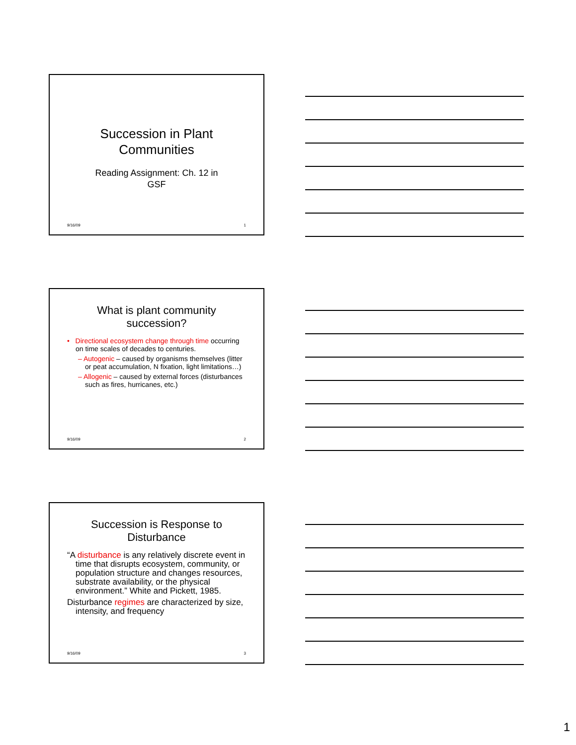Succession in Plant
Communities
Reading Assignment: Ch. 12 in
GSF
9/16/09 1
What is plant community
succession?
• Directional ecosystem change through time occurring on time scales of decades to centuries.
– Autogenic – caused by organisms themselves (litter or peat accumulation, N fixation, light limitations…)
– Allogenic – caused by external forces (disturbances such as fires, hurricanes, etc.)
9/16/09 2
Succession is Response to
Disturbance
“A disturbance is any relatively discrete event in time that disrupts ecosystem, community, or population structure and changes resources, substrate availability, or the physical environment.” White and Pickett, 1985.
Disturbance regimes are characterized by size, intensity, and frequency
9/16/09 3
1